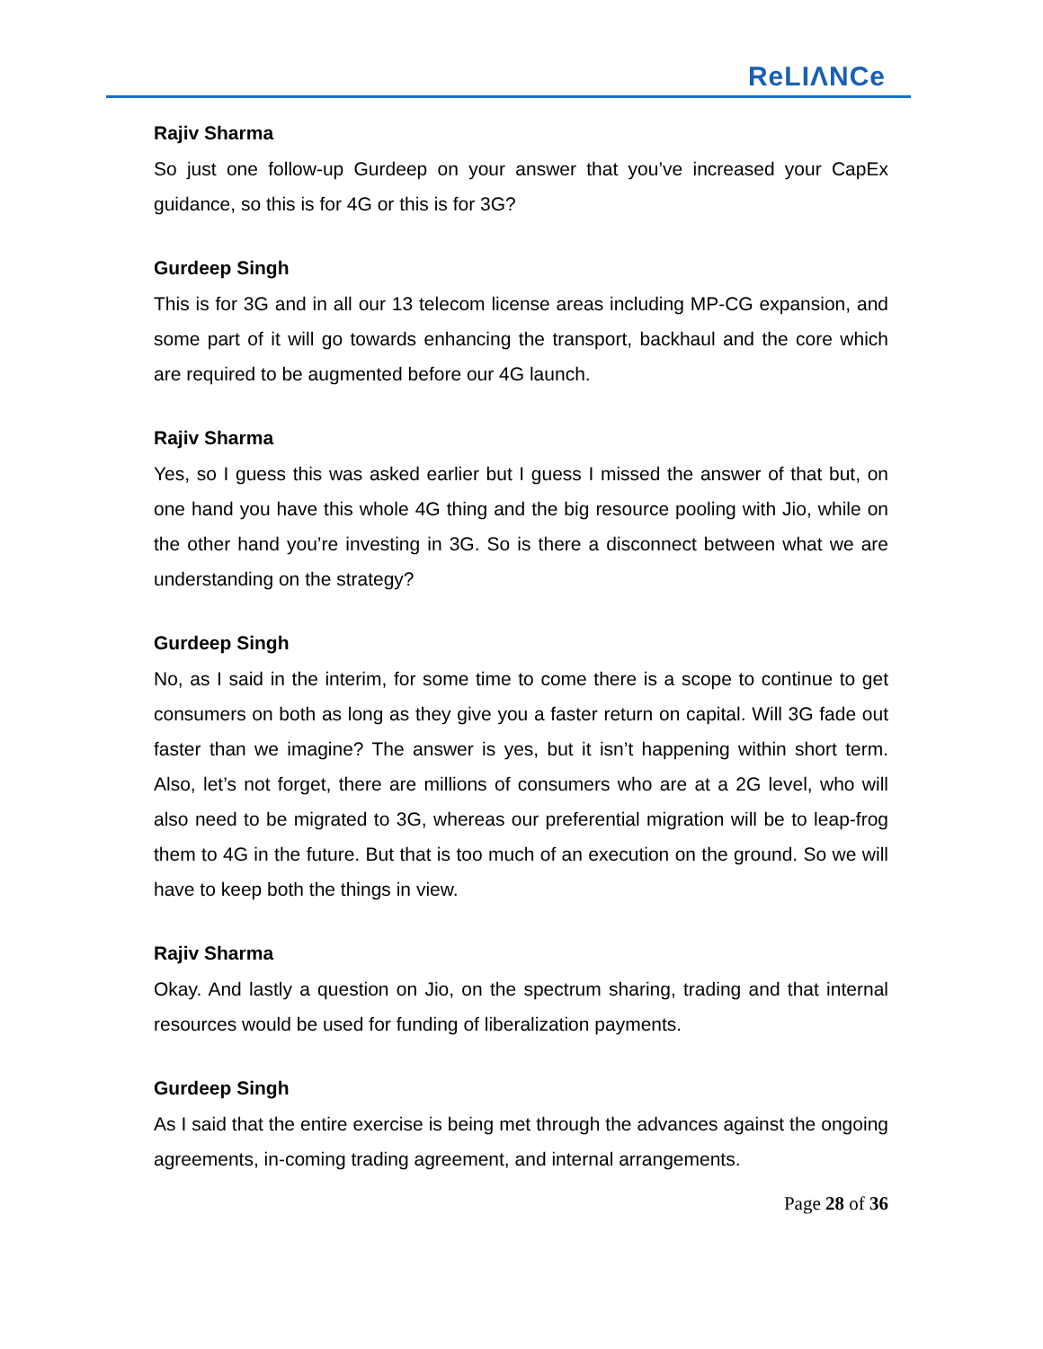ReLIΛNCe
Rajiv Sharma
So just one follow-up Gurdeep on your answer that you’ve increased your CapEx guidance, so this is for 4G or this is for 3G?
Gurdeep Singh
This is for 3G and in all our 13 telecom license areas including MP-CG expansion, and some part of it will go towards enhancing the transport, backhaul and the core which are required to be augmented before our 4G launch.
Rajiv Sharma
Yes, so I guess this was asked earlier but I guess I missed the answer of that but, on one hand you have this whole 4G thing and the big resource pooling with Jio, while on the other hand you’re investing in 3G. So is there a disconnect between what we are understanding on the strategy?
Gurdeep Singh
No, as I said in the interim, for some time to come there is a scope to continue to get consumers on both as long as they give you a faster return on capital. Will 3G fade out faster than we imagine? The answer is yes, but it isn’t happening within short term. Also, let’s not forget, there are millions of consumers who are at a 2G level, who will also need to be migrated to 3G, whereas our preferential migration will be to leap-frog them to 4G in the future. But that is too much of an execution on the ground. So we will have to keep both the things in view.
Rajiv Sharma
Okay. And lastly a question on Jio, on the spectrum sharing, trading and that internal resources would be used for funding of liberalization payments.
Gurdeep Singh
As I said that the entire exercise is being met through the advances against the ongoing agreements, in-coming trading agreement, and internal arrangements.
Page 28 of 36